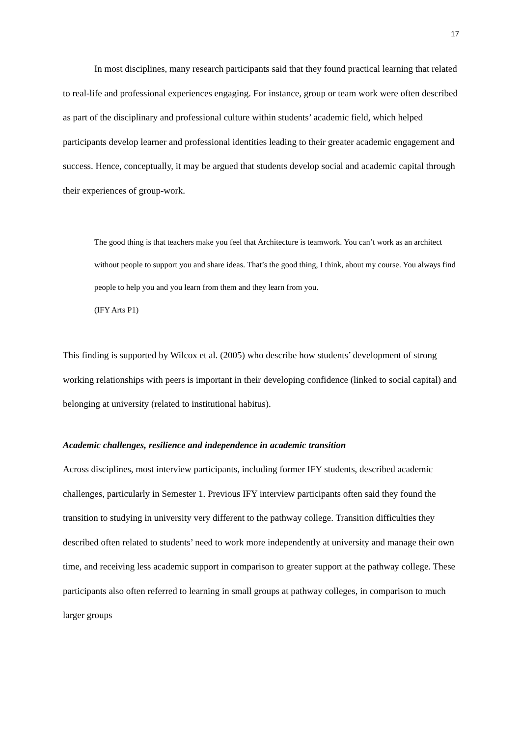17
In most disciplines, many research participants said that they found practical learning that related to real-life and professional experiences engaging. For instance, group or team work were often described as part of the disciplinary and professional culture within students’ academic field, which helped participants develop learner and professional identities leading to their greater academic engagement and success. Hence, conceptually, it may be argued that students develop social and academic capital through their experiences of group-work.
The good thing is that teachers make you feel that Architecture is teamwork. You can’t work as an architect without people to support you and share ideas. That’s the good thing, I think, about my course. You always find people to help you and you learn from them and they learn from you.
(IFY Arts P1)
This finding is supported by Wilcox et al. (2005) who describe how students’ development of strong working relationships with peers is important in their developing confidence (linked to social capital) and belonging at university (related to institutional habitus).
Academic challenges, resilience and independence in academic transition
Across disciplines, most interview participants, including former IFY students, described academic challenges, particularly in Semester 1. Previous IFY interview participants often said they found the transition to studying in university very different to the pathway college. Transition difficulties they described often related to students’ need to work more independently at university and manage their own time, and receiving less academic support in comparison to greater support at the pathway college. These participants also often referred to learning in small groups at pathway colleges, in comparison to much larger groups